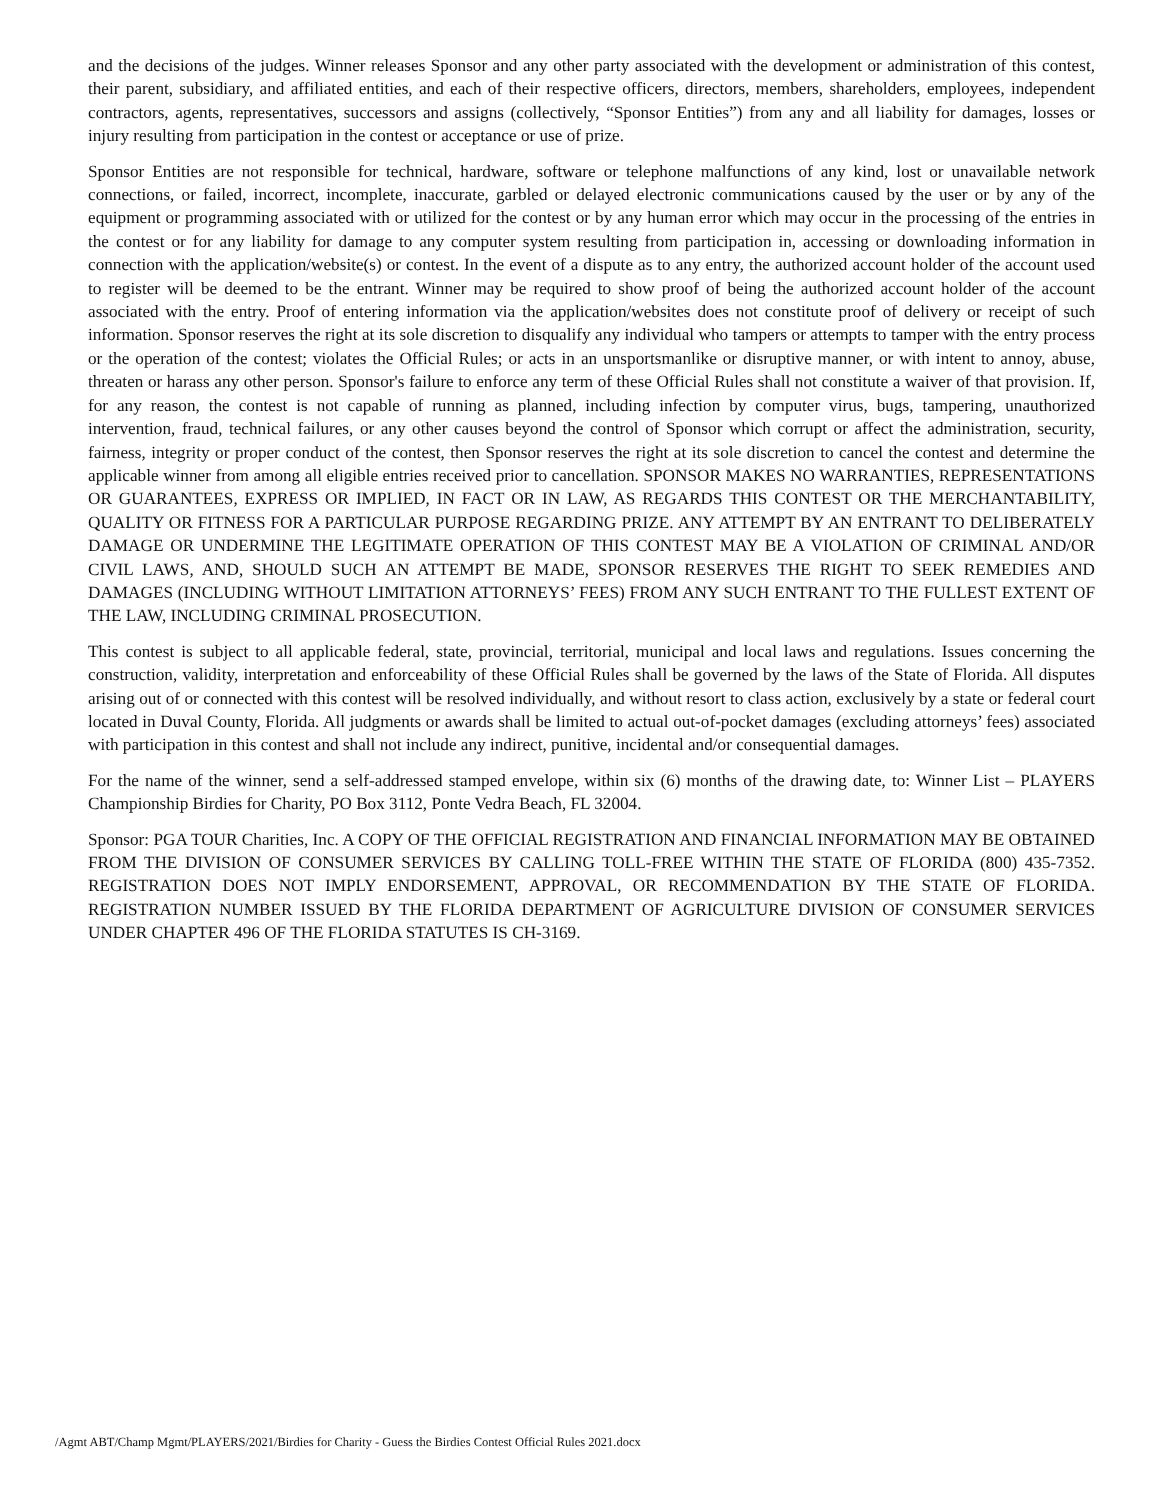and the decisions of the judges. Winner releases Sponsor and any other party associated with the development or administration of this contest, their parent, subsidiary, and affiliated entities, and each of their respective officers, directors, members, shareholders, employees, independent contractors, agents, representatives, successors and assigns (collectively, “Sponsor Entities”) from any and all liability for damages, losses or injury resulting from participation in the contest or acceptance or use of prize.
Sponsor Entities are not responsible for technical, hardware, software or telephone malfunctions of any kind, lost or unavailable network connections, or failed, incorrect, incomplete, inaccurate, garbled or delayed electronic communications caused by the user or by any of the equipment or programming associated with or utilized for the contest or by any human error which may occur in the processing of the entries in the contest or for any liability for damage to any computer system resulting from participation in, accessing or downloading information in connection with the application/website(s) or contest. In the event of a dispute as to any entry, the authorized account holder of the account used to register will be deemed to be the entrant. Winner may be required to show proof of being the authorized account holder of the account associated with the entry. Proof of entering information via the application/websites does not constitute proof of delivery or receipt of such information. Sponsor reserves the right at its sole discretion to disqualify any individual who tampers or attempts to tamper with the entry process or the operation of the contest; violates the Official Rules; or acts in an unsportsmanlike or disruptive manner, or with intent to annoy, abuse, threaten or harass any other person. Sponsor's failure to enforce any term of these Official Rules shall not constitute a waiver of that provision. If, for any reason, the contest is not capable of running as planned, including infection by computer virus, bugs, tampering, unauthorized intervention, fraud, technical failures, or any other causes beyond the control of Sponsor which corrupt or affect the administration, security, fairness, integrity or proper conduct of the contest, then Sponsor reserves the right at its sole discretion to cancel the contest and determine the applicable winner from among all eligible entries received prior to cancellation. SPONSOR MAKES NO WARRANTIES, REPRESENTATIONS OR GUARANTEES, EXPRESS OR IMPLIED, IN FACT OR IN LAW, AS REGARDS THIS CONTEST OR THE MERCHANTABILITY, QUALITY OR FITNESS FOR A PARTICULAR PURPOSE REGARDING PRIZE. ANY ATTEMPT BY AN ENTRANT TO DELIBERATELY DAMAGE OR UNDERMINE THE LEGITIMATE OPERATION OF THIS CONTEST MAY BE A VIOLATION OF CRIMINAL AND/OR CIVIL LAWS, AND, SHOULD SUCH AN ATTEMPT BE MADE, SPONSOR RESERVES THE RIGHT TO SEEK REMEDIES AND DAMAGES (INCLUDING WITHOUT LIMITATION ATTORNEYS’ FEES) FROM ANY SUCH ENTRANT TO THE FULLEST EXTENT OF THE LAW, INCLUDING CRIMINAL PROSECUTION.
This contest is subject to all applicable federal, state, provincial, territorial, municipal and local laws and regulations. Issues concerning the construction, validity, interpretation and enforceability of these Official Rules shall be governed by the laws of the State of Florida. All disputes arising out of or connected with this contest will be resolved individually, and without resort to class action, exclusively by a state or federal court located in Duval County, Florida. All judgments or awards shall be limited to actual out-of-pocket damages (excluding attorneys’ fees) associated with participation in this contest and shall not include any indirect, punitive, incidental and/or consequential damages.
For the name of the winner, send a self-addressed stamped envelope, within six (6) months of the drawing date, to: Winner List – PLAYERS Championship Birdies for Charity, PO Box 3112, Ponte Vedra Beach, FL 32004.
Sponsor: PGA TOUR Charities, Inc. A COPY OF THE OFFICIAL REGISTRATION AND FINANCIAL INFORMATION MAY BE OBTAINED FROM THE DIVISION OF CONSUMER SERVICES BY CALLING TOLL-FREE WITHIN THE STATE OF FLORIDA (800) 435-7352. REGISTRATION DOES NOT IMPLY ENDORSEMENT, APPROVAL, OR RECOMMENDATION BY THE STATE OF FLORIDA. REGISTRATION NUMBER ISSUED BY THE FLORIDA DEPARTMENT OF AGRICULTURE DIVISION OF CONSUMER SERVICES UNDER CHAPTER 496 OF THE FLORIDA STATUTES IS CH-3169.
/Agmt ABT/Champ Mgmt/PLAYERS/2021/Birdies for Charity - Guess the Birdies Contest Official Rules 2021.docx